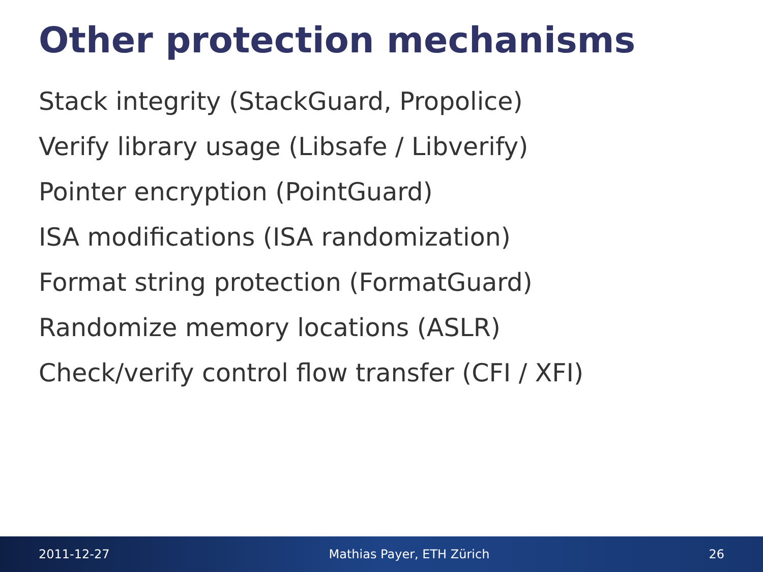Other protection mechanisms
Stack integrity (StackGuard, Propolice)
Verify library usage (Libsafe / Libverify)
Pointer encryption (PointGuard)
ISA modifications (ISA randomization)
Format string protection (FormatGuard)
Randomize memory locations (ASLR)
Check/verify control flow transfer (CFI / XFI)
2011-12-27 Mathias Payer, ETH Zürich 26